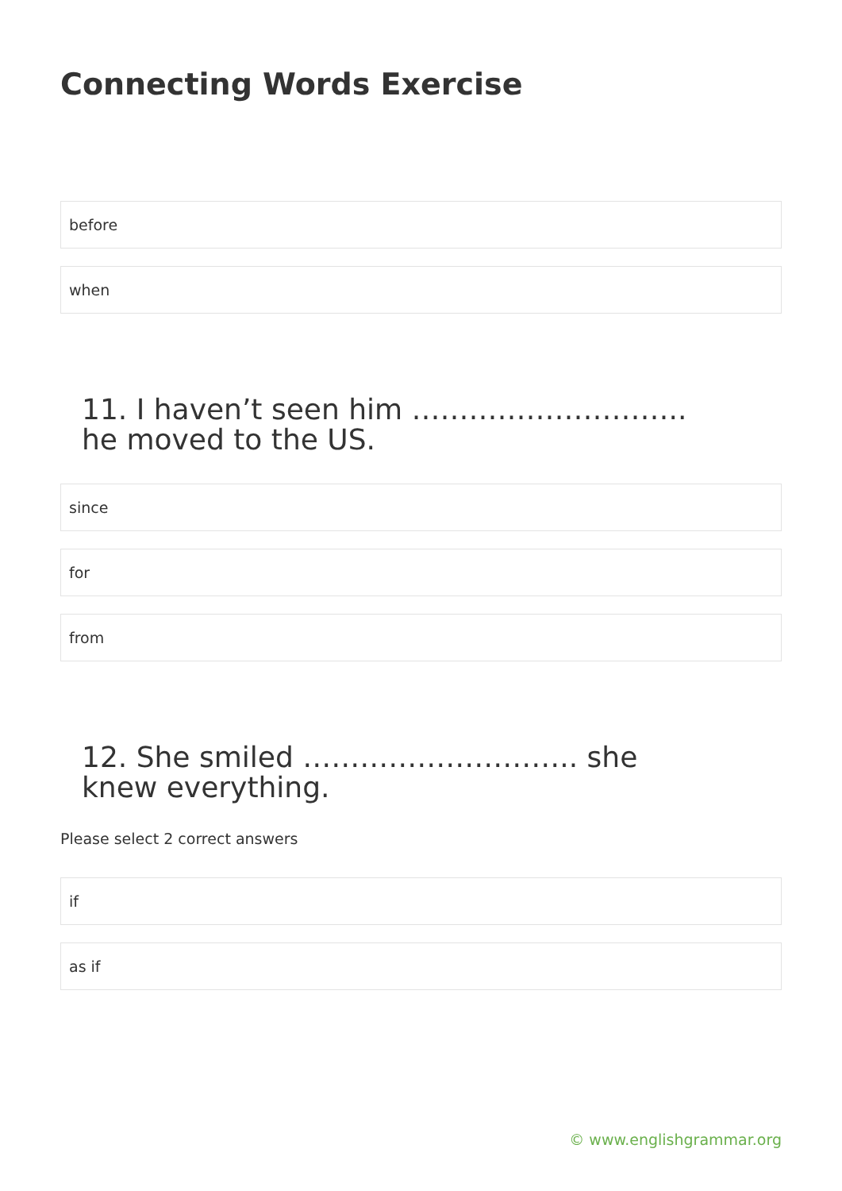Connecting Words Exercise
before
when
11. I haven’t seen him ……………………….. he moved to the US.
since
for
from
12. She smiled ……………………….. she knew everything.
Please select 2 correct answers
if
as if
© www.englishgrammar.org